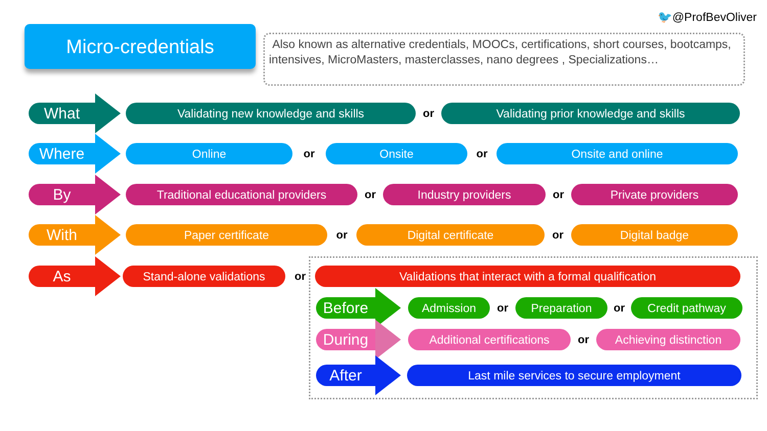🐦@ProfBevOliver
Micro-credentials
Also known as alternative credentials, MOOCs, certifications, short courses, bootcamps, intensives, MicroMasters, masterclasses, nano degrees , Specializations…
What
Validating new knowledge and skills
or
Validating prior knowledge and skills
Where
Online
or
Onsite
or
Onsite and online
By
Traditional educational providers
or
Industry providers
or
Private providers
With
Paper certificate
or
Digital certificate
or
Digital badge
As
Stand-alone validations
or
Validations that interact with a formal qualification
Before
Admission
or
Preparation
or
Credit pathway
During
Additional certifications
or
Achieving distinction
After
Last mile services to secure employment